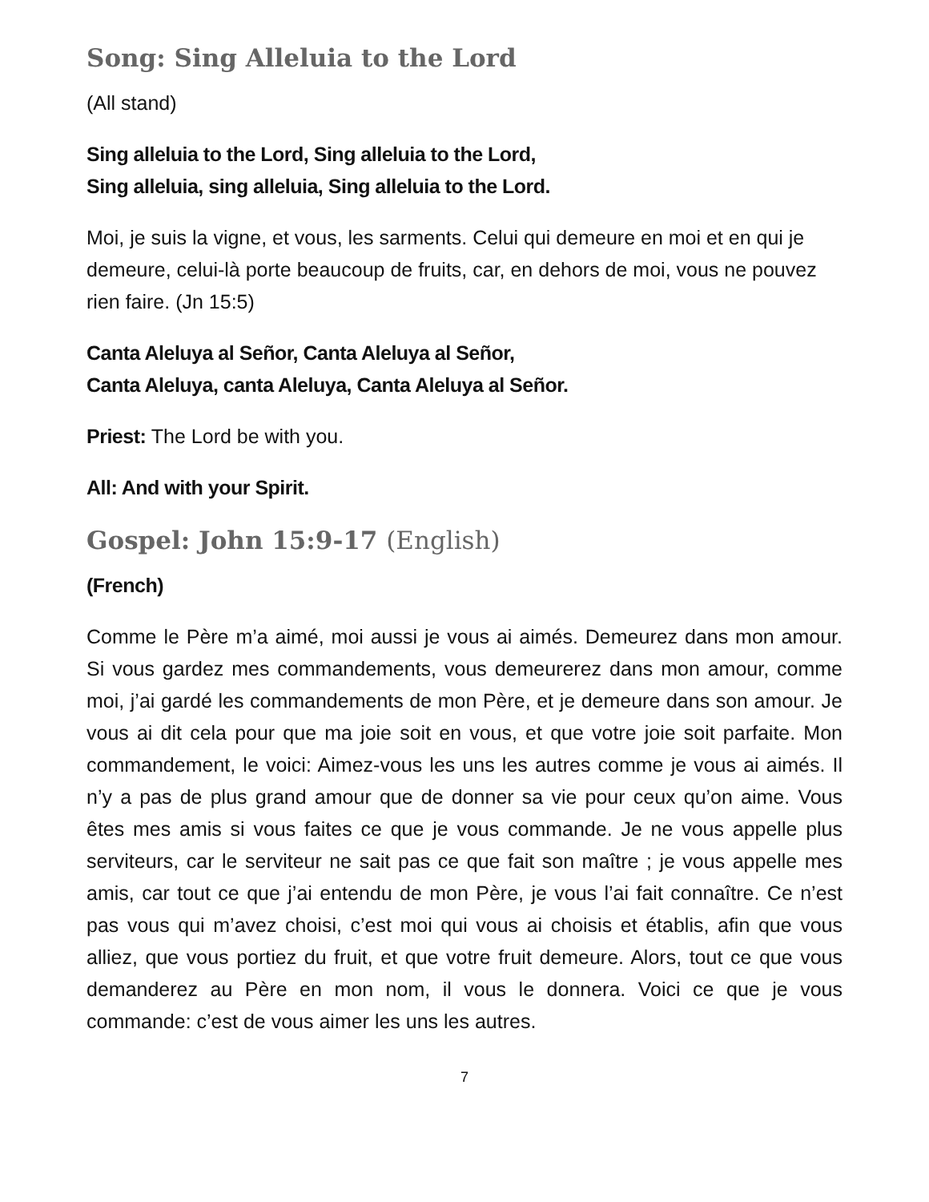Song: Sing Alleluia to the Lord
(All stand)
Sing alleluia to the Lord, Sing alleluia to the Lord,
Sing alleluia, sing alleluia, Sing alleluia to the Lord.
Moi, je suis la vigne, et vous, les sarments. Celui qui demeure en moi et en qui je demeure, celui-là porte beaucoup de fruits, car, en dehors de moi, vous ne pouvez rien faire. (Jn 15:5)
Canta Aleluya al Señor, Canta Aleluya al Señor,
Canta Aleluya, canta Aleluya, Canta Aleluya al Señor.
Priest: The Lord be with you.
All: And with your Spirit.
Gospel: John 15:9-17 (English)
(French)
Comme le Père m’a aimé, moi aussi je vous ai aimés. Demeurez dans mon amour. Si vous gardez mes commandements, vous demeurerez dans mon amour, comme moi, j’ai gardé les commandements de mon Père, et je demeure dans son amour. Je vous ai dit cela pour que ma joie soit en vous, et que votre joie soit parfaite. Mon commandement, le voici: Aimez-vous les uns les autres comme je vous ai aimés. Il n’y a pas de plus grand amour que de donner sa vie pour ceux qu’on aime. Vous êtes mes amis si vous faites ce que je vous commande. Je ne vous appelle plus serviteurs, car le serviteur ne sait pas ce que fait son maître ; je vous appelle mes amis, car tout ce que j’ai entendu de mon Père, je vous l’ai fait connaître. Ce n’est pas vous qui m’avez choisi, c’est moi qui vous ai choisis et établis, afin que vous alliez, que vous portiez du fruit, et que votre fruit demeure. Alors, tout ce que vous demanderez au Père en mon nom, il vous le donnera. Voici ce que je vous commande: c’est de vous aimer les uns les autres.
7